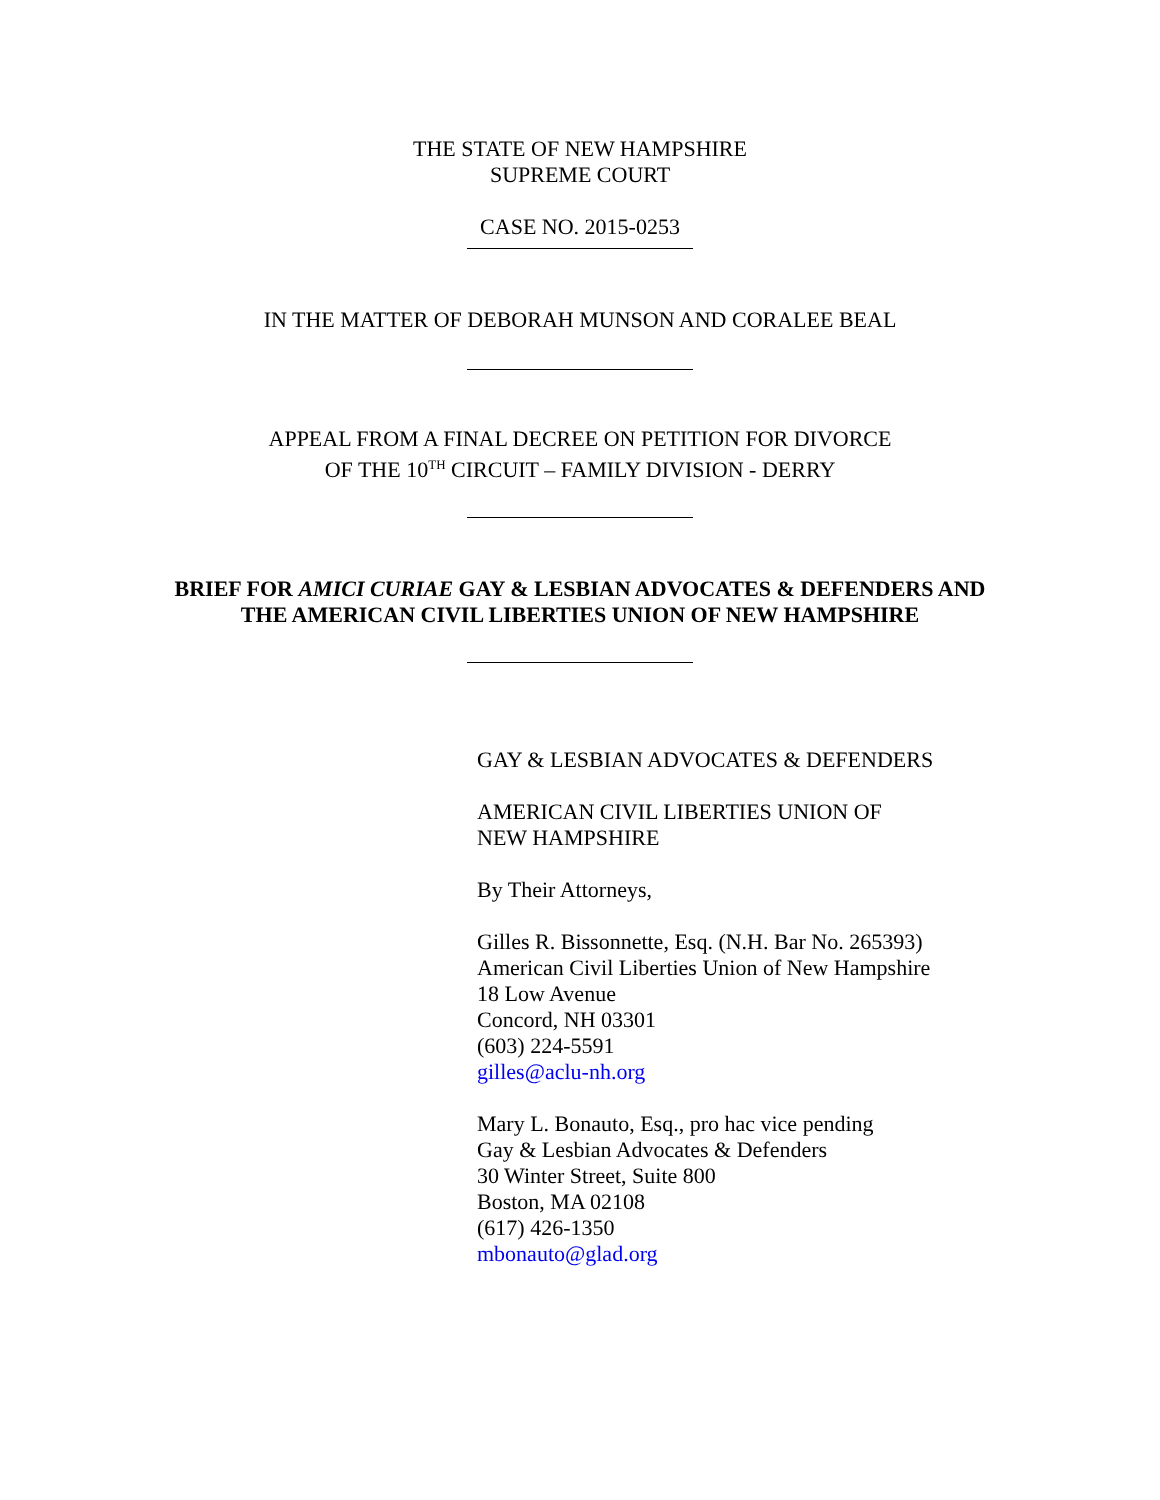THE STATE OF NEW HAMPSHIRE
SUPREME COURT
CASE NO. 2015-0253
IN THE MATTER OF DEBORAH MUNSON AND CORALEE BEAL
APPEAL FROM A FINAL DECREE ON PETITION FOR DIVORCE
OF THE 10<sup>TH</sup> CIRCUIT – FAMILY DIVISION - DERRY
BRIEF FOR AMICI CURIAE GAY & LESBIAN ADVOCATES & DEFENDERS AND
THE AMERICAN CIVIL LIBERTIES UNION OF NEW HAMPSHIRE
GAY & LESBIAN ADVOCATES & DEFENDERS
AMERICAN CIVIL LIBERTIES UNION OF
NEW HAMPSHIRE
By Their Attorneys,
Gilles R. Bissonnette, Esq. (N.H. Bar No. 265393)
American Civil Liberties Union of New Hampshire
18 Low Avenue
Concord, NH 03301
(603) 224-5591
gilles@aclu-nh.org
Mary L. Bonauto, Esq., pro hac vice pending
Gay & Lesbian Advocates & Defenders
30 Winter Street, Suite 800
Boston, MA 02108
(617) 426-1350
mbonauto@glad.org